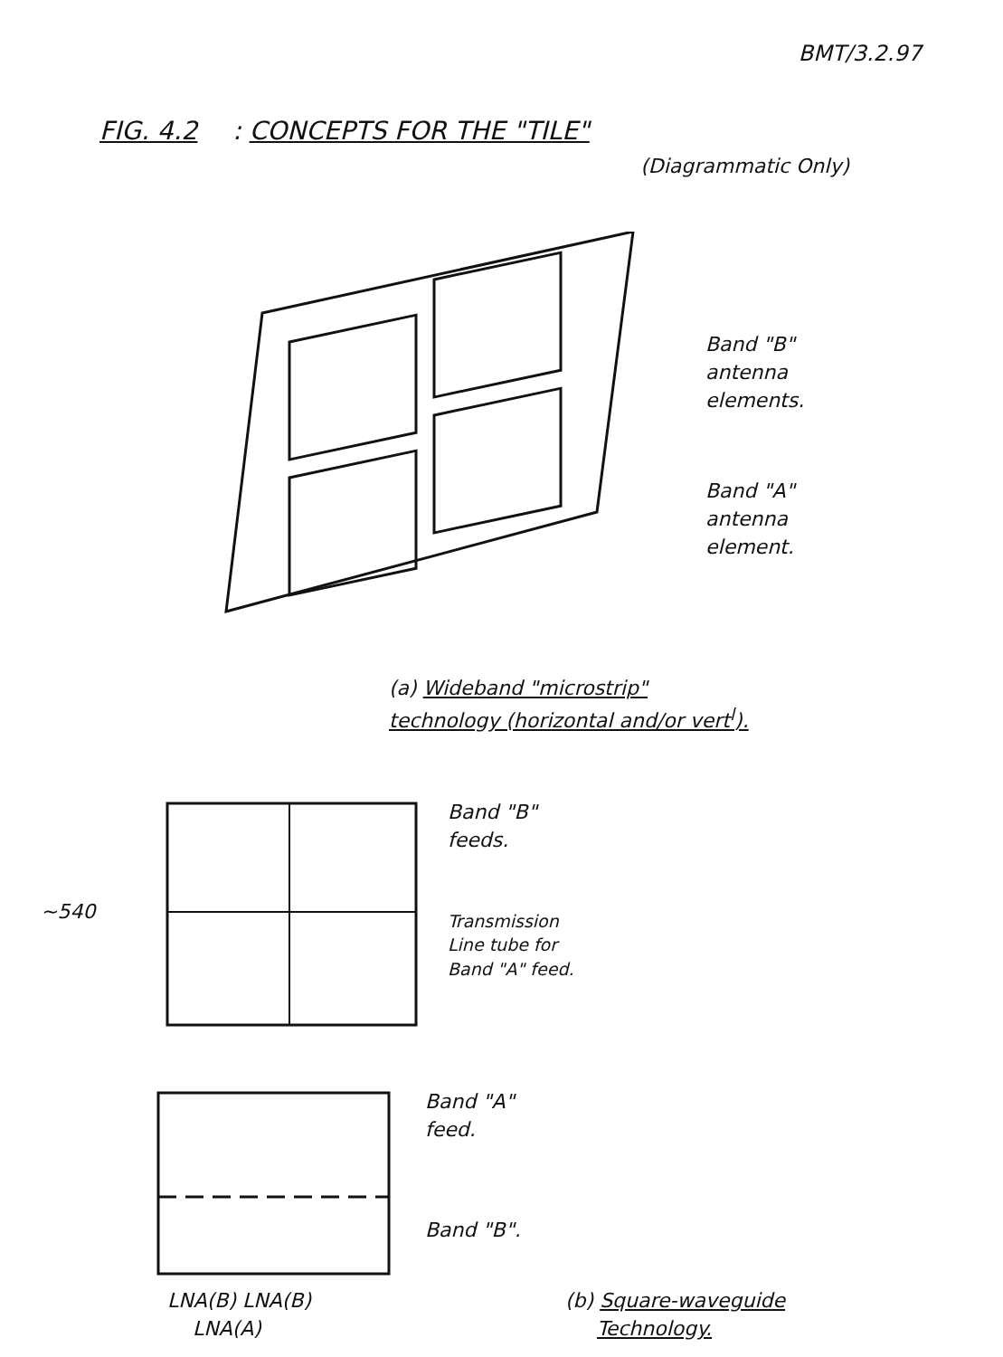BMT/3.2.97
FIG. 4.2 : CONCEPTS FOR THE "TILE"
(Diagrammatic Only)
Band "B"
antenna
elements.
Band "A"
antenna
element.
(a) Wideband "microstrip"
technology (horizontal and/or vert<sup>l</sup>).
~540
Band "B"
feeds.
Transmission
Line tube for
Band "A" feed.
Band "A"
feed.
Band "B".
LNA(B) LNA(B)
LNA(A)
(b) Square-waveguide
Technology.